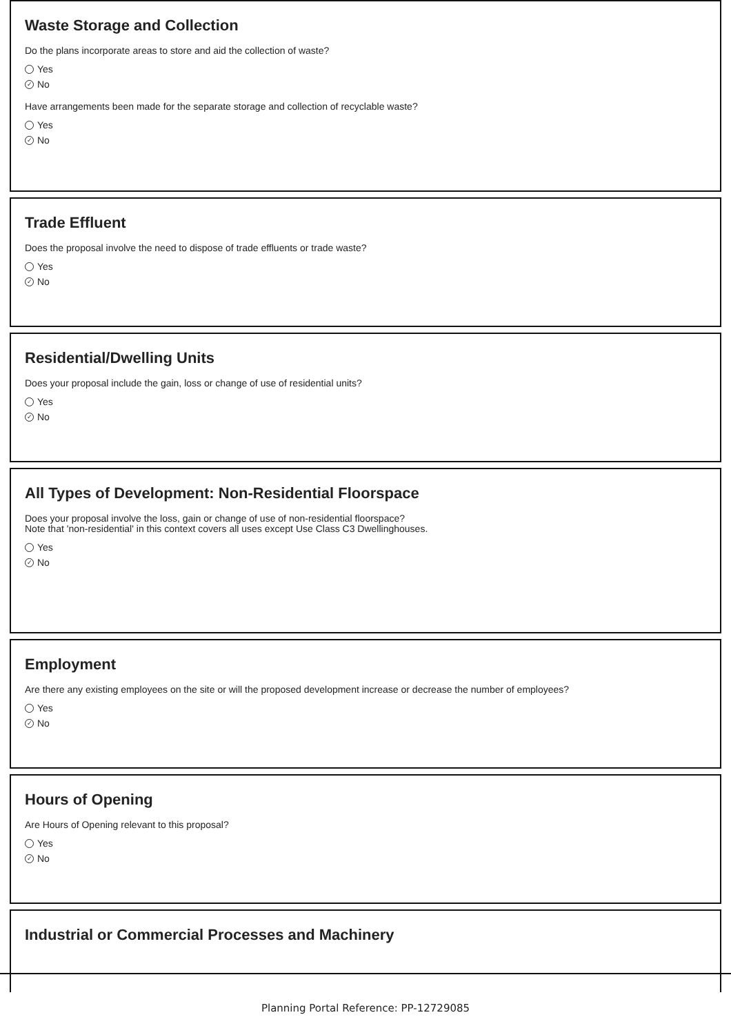Waste Storage and Collection
Do the plans incorporate areas to store and aid the collection of waste?
Yes
✓ No
Have arrangements been made for the separate storage and collection of recyclable waste?
Yes
✓ No
Trade Effluent
Does the proposal involve the need to dispose of trade effluents or trade waste?
Yes
✓ No
Residential/Dwelling Units
Does your proposal include the gain, loss or change of use of residential units?
Yes
✓ No
All Types of Development: Non-Residential Floorspace
Does your proposal involve the loss, gain or change of use of non-residential floorspace?
Note that 'non-residential' in this context covers all uses except Use Class C3 Dwellinghouses.
Yes
✓ No
Employment
Are there any existing employees on the site or will the proposed development increase or decrease the number of employees?
Yes
✓ No
Hours of Opening
Are Hours of Opening relevant to this proposal?
Yes
✓ No
Industrial or Commercial Processes and Machinery
Planning Portal Reference: PP-12729085